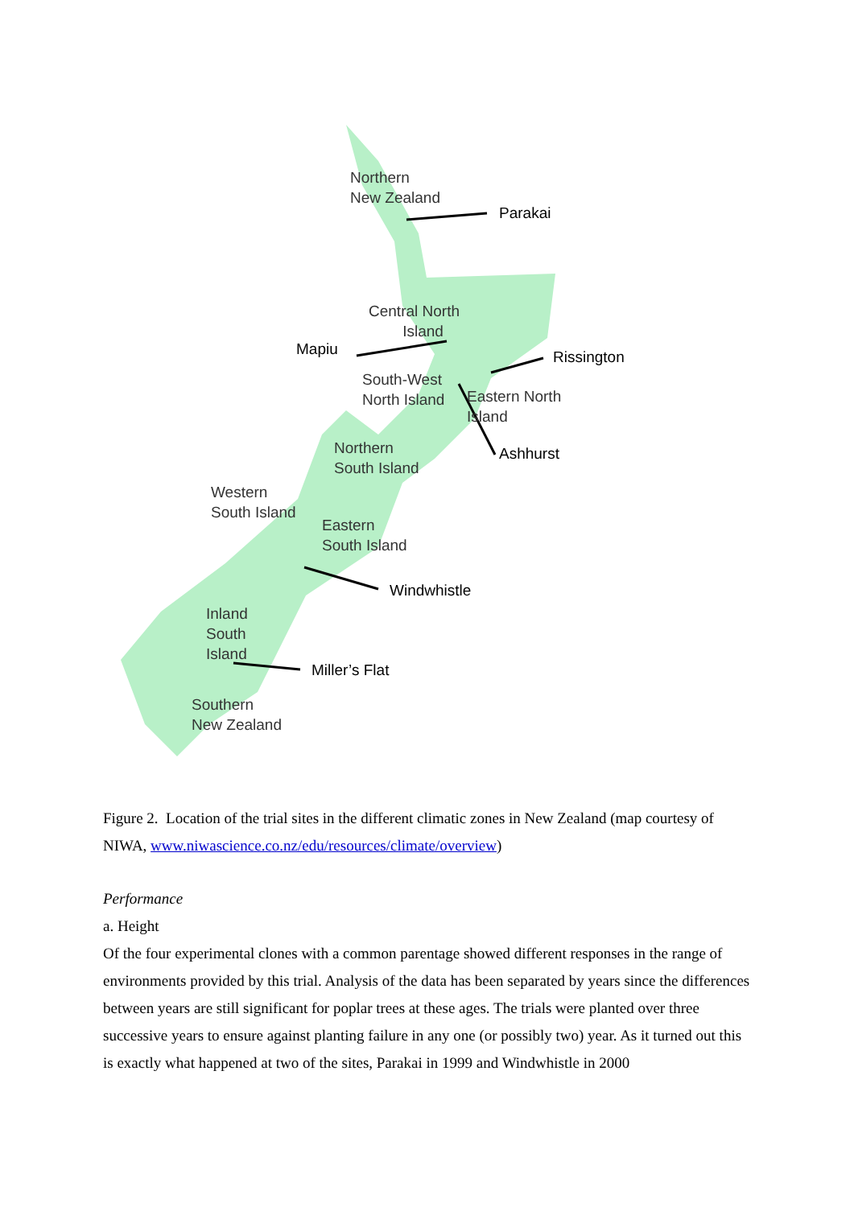Northern
New Zealand
Parakai
Central North
Island
Mapiu Rissington
South-West
North Island
Eastern North
Island
Ashhurst
Northern
South Island
Western
South Island
Eastern
South Island
Windwhistle
Inland
South
Island
Miller’s Flat
Southern
New Zealand
Figure 2. Location of the trial sites in the different climatic zones in New Zealand (map courtesy of NIWA, www.niwascience.co.nz/edu/resources/climate/overview)
Performance
a. Height
Of the four experimental clones with a common parentage showed different responses in the range of environments provided by this trial. Analysis of the data has been separated by years since the differences between years are still significant for poplar trees at these ages. The trials were planted over three successive years to ensure against planting failure in any one (or possibly two) year. As it turned out this is exactly what happened at two of the sites, Parakai in 1999 and Windwhistle in 2000